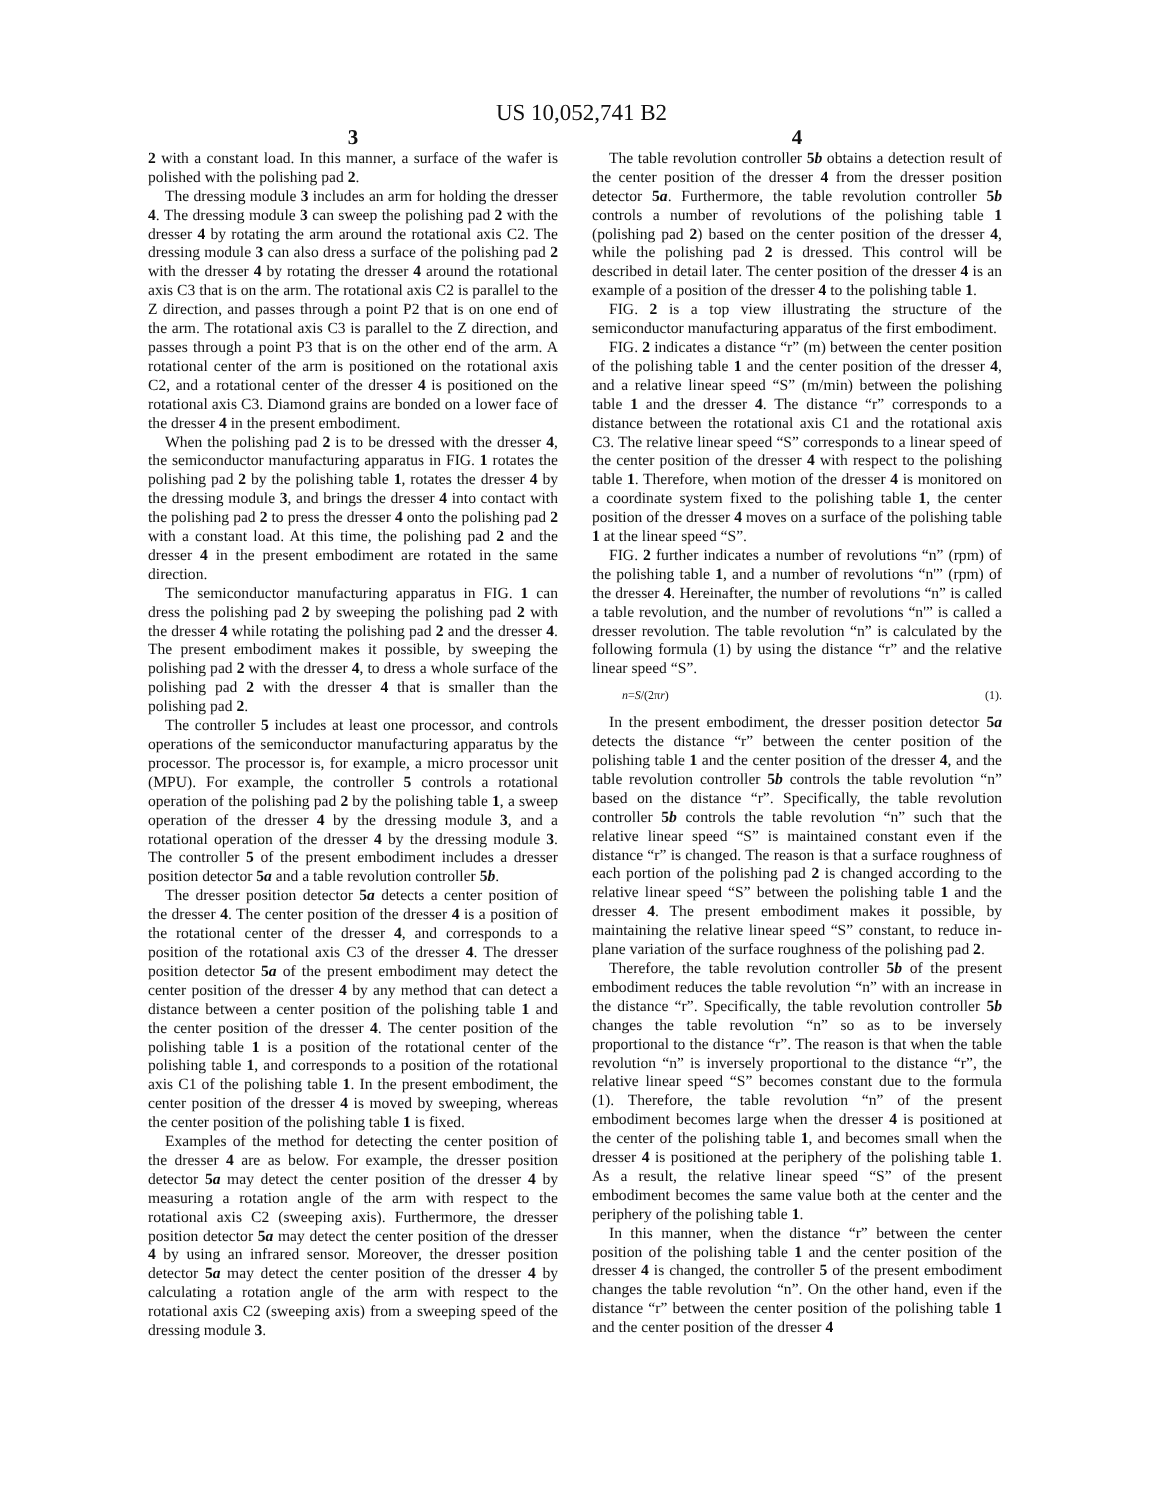US 10,052,741 B2
3
2 with a constant load. In this manner, a surface of the wafer is polished with the polishing pad 2.
The dressing module 3 includes an arm for holding the dresser 4. The dressing module 3 can sweep the polishing pad 2 with the dresser 4 by rotating the arm around the rotational axis C2. The dressing module 3 can also dress a surface of the polishing pad 2 with the dresser 4 by rotating the dresser 4 around the rotational axis C3 that is on the arm. The rotational axis C2 is parallel to the Z direction, and passes through a point P2 that is on one end of the arm. The rotational axis C3 is parallel to the Z direction, and passes through a point P3 that is on the other end of the arm. A rotational center of the arm is positioned on the rotational axis C2, and a rotational center of the dresser 4 is positioned on the rotational axis C3. Diamond grains are bonded on a lower face of the dresser 4 in the present embodiment.
When the polishing pad 2 is to be dressed with the dresser 4, the semiconductor manufacturing apparatus in FIG. 1 rotates the polishing pad 2 by the polishing table 1, rotates the dresser 4 by the dressing module 3, and brings the dresser 4 into contact with the polishing pad 2 to press the dresser 4 onto the polishing pad 2 with a constant load. At this time, the polishing pad 2 and the dresser 4 in the present embodiment are rotated in the same direction.
The semiconductor manufacturing apparatus in FIG. 1 can dress the polishing pad 2 by sweeping the polishing pad 2 with the dresser 4 while rotating the polishing pad 2 and the dresser 4. The present embodiment makes it possible, by sweeping the polishing pad 2 with the dresser 4, to dress a whole surface of the polishing pad 2 with the dresser 4 that is smaller than the polishing pad 2.
The controller 5 includes at least one processor, and controls operations of the semiconductor manufacturing apparatus by the processor. The processor is, for example, a micro processor unit (MPU). For example, the controller 5 controls a rotational operation of the polishing pad 2 by the polishing table 1, a sweep operation of the dresser 4 by the dressing module 3, and a rotational operation of the dresser 4 by the dressing module 3. The controller 5 of the present embodiment includes a dresser position detector 5a and a table revolution controller 5b.
The dresser position detector 5a detects a center position of the dresser 4. The center position of the dresser 4 is a position of the rotational center of the dresser 4, and corresponds to a position of the rotational axis C3 of the dresser 4. The dresser position detector 5a of the present embodiment may detect the center position of the dresser 4 by any method that can detect a distance between a center position of the polishing table 1 and the center position of the dresser 4. The center position of the polishing table 1 is a position of the rotational center of the polishing table 1, and corresponds to a position of the rotational axis C1 of the polishing table 1. In the present embodiment, the center position of the dresser 4 is moved by sweeping, whereas the center position of the polishing table 1 is fixed.
Examples of the method for detecting the center position of the dresser 4 are as below. For example, the dresser position detector 5a may detect the center position of the dresser 4 by measuring a rotation angle of the arm with respect to the rotational axis C2 (sweeping axis). Furthermore, the dresser position detector 5a may detect the center position of the dresser 4 by using an infrared sensor. Moreover, the dresser position detector 5a may detect the center position of the dresser 4 by calculating a rotation angle of the arm with respect to the rotational axis C2 (sweeping axis) from a sweeping speed of the dressing module 3.
4
The table revolution controller 5b obtains a detection result of the center position of the dresser 4 from the dresser position detector 5a. Furthermore, the table revolution controller 5b controls a number of revolutions of the polishing table 1 (polishing pad 2) based on the center position of the dresser 4, while the polishing pad 2 is dressed. This control will be described in detail later. The center position of the dresser 4 is an example of a position of the dresser 4 to the polishing table 1.
FIG. 2 is a top view illustrating the structure of the semiconductor manufacturing apparatus of the first embodiment.
FIG. 2 indicates a distance “r” (m) between the center position of the polishing table 1 and the center position of the dresser 4, and a relative linear speed “S” (m/min) between the polishing table 1 and the dresser 4. The distance “r” corresponds to a distance between the rotational axis C1 and the rotational axis C3. The relative linear speed “S” corresponds to a linear speed of the center position of the dresser 4 with respect to the polishing table 1. Therefore, when motion of the dresser 4 is monitored on a coordinate system fixed to the polishing table 1, the center position of the dresser 4 moves on a surface of the polishing table 1 at the linear speed “S”.
FIG. 2 further indicates a number of revolutions “n” (rpm) of the polishing table 1, and a number of revolutions “n'” (rpm) of the dresser 4. Hereinafter, the number of revolutions “n” is called a table revolution, and the number of revolutions “n'” is called a dresser revolution. The table revolution “n” is calculated by the following formula (1) by using the distance “r” and the relative linear speed “S”.
n=S/(2πr) (1).
In the present embodiment, the dresser position detector 5a detects the distance “r” between the center position of the polishing table 1 and the center position of the dresser 4, and the table revolution controller 5b controls the table revolution “n” based on the distance “r”. Specifically, the table revolution controller 5b controls the table revolution “n” such that the relative linear speed “S” is maintained constant even if the distance “r” is changed. The reason is that a surface roughness of each portion of the polishing pad 2 is changed according to the relative linear speed “S” between the polishing table 1 and the dresser 4. The present embodiment makes it possible, by maintaining the relative linear speed “S” constant, to reduce in-plane variation of the surface roughness of the polishing pad 2.
Therefore, the table revolution controller 5b of the present embodiment reduces the table revolution “n” with an increase in the distance “r”. Specifically, the table revolution controller 5b changes the table revolution “n” so as to be inversely proportional to the distance “r”. The reason is that when the table revolution “n” is inversely proportional to the distance “r”, the relative linear speed “S” becomes constant due to the formula (1). Therefore, the table revolution “n” of the present embodiment becomes large when the dresser 4 is positioned at the center of the polishing table 1, and becomes small when the dresser 4 is positioned at the periphery of the polishing table 1. As a result, the relative linear speed “S” of the present embodiment becomes the same value both at the center and the periphery of the polishing table 1.
In this manner, when the distance “r” between the center position of the polishing table 1 and the center position of the dresser 4 is changed, the controller 5 of the present embodiment changes the table revolution “n”. On the other hand, even if the distance “r” between the center position of the polishing table 1 and the center position of the dresser 4